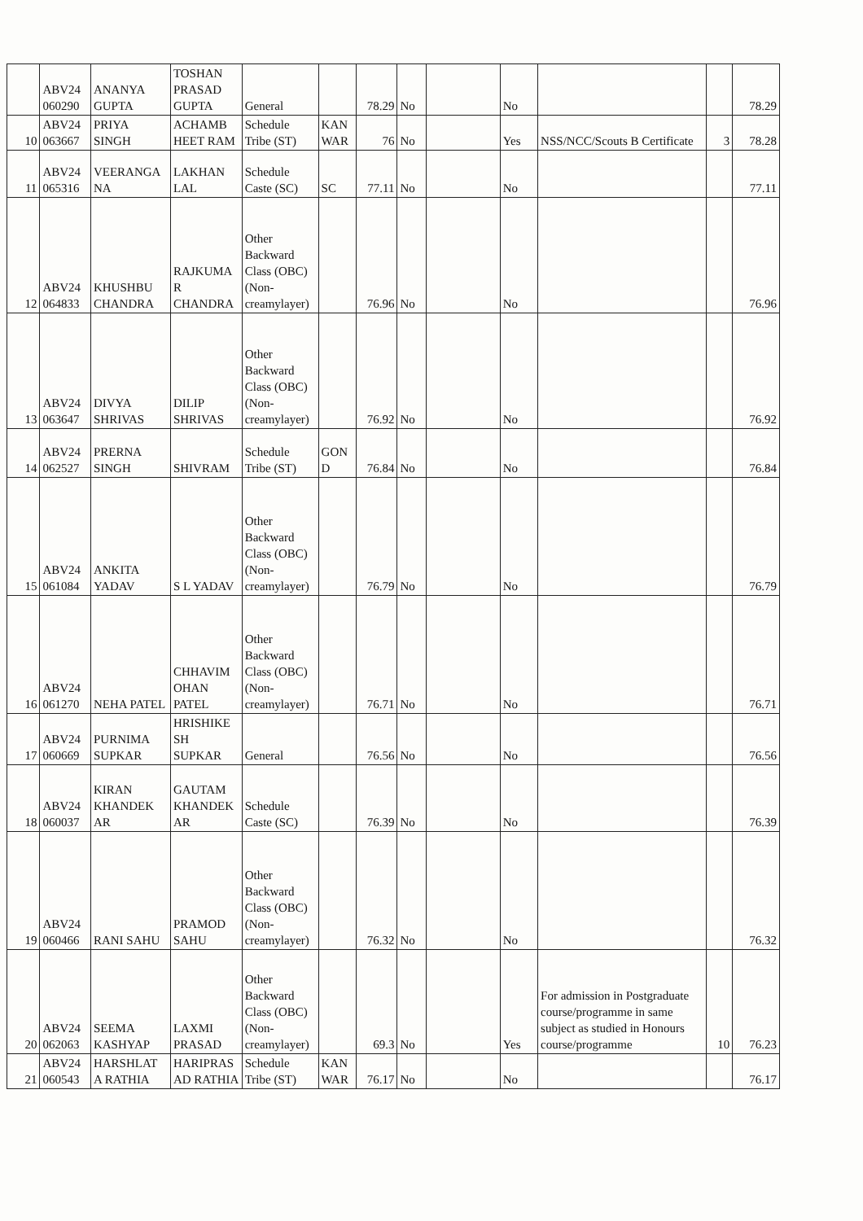| | ABV24 060290 | ANANYA GUPTA | TOSHAN PRASAD GUPTA | General | | 78.29 | No | | No | | | 78.29 |
| 10 | ABV24 063667 | PRIYA SINGH | ACHAMB HEET RAM | Schedule Tribe (ST) | KAN WAR | 76 | No | | Yes | NSS/NCC/Scouts B Certificate | 3 | 78.28 |
| 11 | ABV24 065316 | VEERANGA NA | LAKHAN LAL | Schedule Caste (SC) | SC | 77.11 | No | | No | | | 77.11 |
| 12 | ABV24 064833 | KHUSHBU CHANDRA | RAJKUMA R CHANDRA | Other Backward Class (OBC) (Non-creamylayer) | | 76.96 | No | | No | | | 76.96 |
| 13 | ABV24 063647 | DIVYA SHRIVAS | DILIP SHRIVAS | Other Backward Class (OBC) (Non-creamylayer) | | 76.92 | No | | No | | | 76.92 |
| 14 | ABV24 062527 | PRERNA SINGH | SHIVRAM | Schedule Tribe (ST) | GON D | 76.84 | No | | No | | | 76.84 |
| 15 | ABV24 061084 | ANKITA YADAV | S L YADAV | Other Backward Class (OBC) (Non-creamylayer) | | 76.79 | No | | No | | | 76.79 |
| 16 | ABV24 061270 | NEHA PATEL | CHHAVIM OHAN PATEL | Other Backward Class (OBC) (Non-creamylayer) | | 76.71 | No | | No | | | 76.71 |
| 17 | ABV24 060669 | PURNIMA SUPKAR | HRISHIKE SH SUPKAR | General | | 76.56 | No | | No | | | 76.56 |
| 18 | ABV24 060037 | KIRAN KHANDEK AR | GAUTAM KHANDEK AR | Schedule Caste (SC) | | 76.39 | No | | No | | | 76.39 |
| 19 | ABV24 060466 | RANI SAHU | PRAMOD SAHU | Other Backward Class (OBC) (Non-creamylayer) | | 76.32 | No | | No | | | 76.32 |
| 20 | ABV24 062063 | SEEMA KASHYAP | LAXMI PRASAD | Other Backward Class (OBC) (Non-creamylayer) | | 69.3 | No | | Yes | For admission in Postgraduate course/programme in same subject as studied in Honours course/programme | 10 | 76.23 |
| 21 | ABV24 060543 | HARSHLAT A RATHIA | HARIPRAS AD RATHIA | Schedule Tribe (ST) | KAN WAR | 76.17 | No | | No | | | 76.17 |